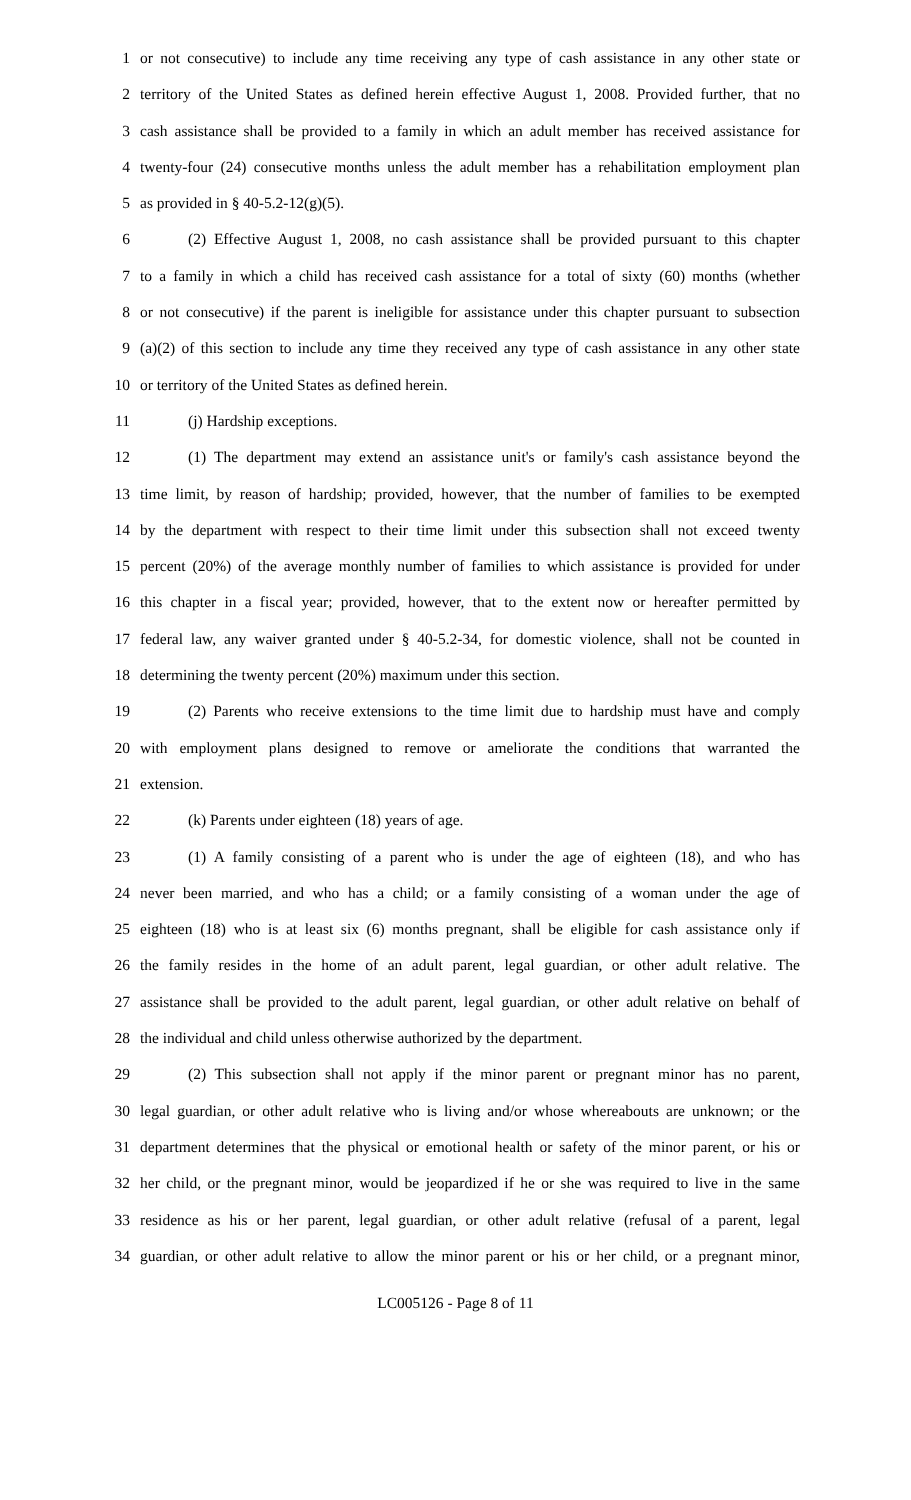1 or not consecutive) to include any time receiving any type of cash assistance in any other state or
2 territory of the United States as defined herein effective August 1, 2008. Provided further, that no
3 cash assistance shall be provided to a family in which an adult member has received assistance for
4 twenty-four (24) consecutive months unless the adult member has a rehabilitation employment plan
5 as provided in § 40-5.2-12(g)(5).
6 (2) Effective August 1, 2008, no cash assistance shall be provided pursuant to this chapter
7 to a family in which a child has received cash assistance for a total of sixty (60) months (whether
8 or not consecutive) if the parent is ineligible for assistance under this chapter pursuant to subsection
9 (a)(2) of this section to include any time they received any type of cash assistance in any other state
10 or territory of the United States as defined herein.
11 (j) Hardship exceptions.
12 (1) The department may extend an assistance unit's or family's cash assistance beyond the
13 time limit, by reason of hardship; provided, however, that the number of families to be exempted
14 by the department with respect to their time limit under this subsection shall not exceed twenty
15 percent (20%) of the average monthly number of families to which assistance is provided for under
16 this chapter in a fiscal year; provided, however, that to the extent now or hereafter permitted by
17 federal law, any waiver granted under § 40-5.2-34, for domestic violence, shall not be counted in
18 determining the twenty percent (20%) maximum under this section.
19 (2) Parents who receive extensions to the time limit due to hardship must have and comply
20 with employment plans designed to remove or ameliorate the conditions that warranted the
21 extension.
22 (k) Parents under eighteen (18) years of age.
23 (1) A family consisting of a parent who is under the age of eighteen (18), and who has
24 never been married, and who has a child; or a family consisting of a woman under the age of
25 eighteen (18) who is at least six (6) months pregnant, shall be eligible for cash assistance only if
26 the family resides in the home of an adult parent, legal guardian, or other adult relative. The
27 assistance shall be provided to the adult parent, legal guardian, or other adult relative on behalf of
28 the individual and child unless otherwise authorized by the department.
29 (2) This subsection shall not apply if the minor parent or pregnant minor has no parent,
30 legal guardian, or other adult relative who is living and/or whose whereabouts are unknown; or the
31 department determines that the physical or emotional health or safety of the minor parent, or his or
32 her child, or the pregnant minor, would be jeopardized if he or she was required to live in the same
33 residence as his or her parent, legal guardian, or other adult relative (refusal of a parent, legal
34 guardian, or other adult relative to allow the minor parent or his or her child, or a pregnant minor,
LC005126 - Page 8 of 11